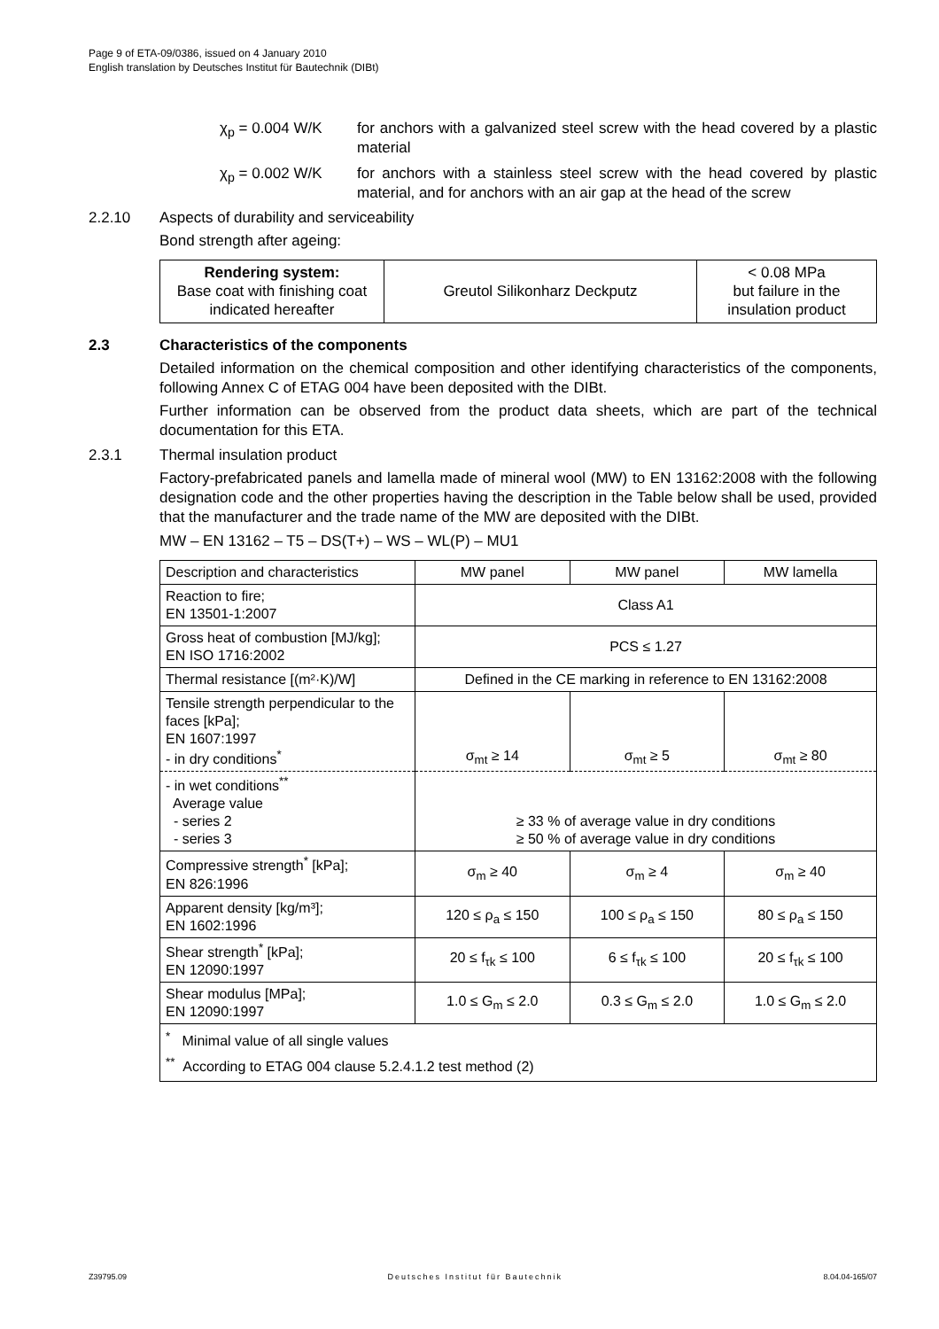Page 9 of ETA-09/0386, issued on 4 January 2010
English translation by Deutsches Institut für Bautechnik (DIBt)
χ<sub>p</sub> = 0.004 W/K for anchors with a galvanized steel screw with the head covered by a plastic material
χ<sub>p</sub> = 0.002 W/K for anchors with a stainless steel screw with the head covered by plastic material, and for anchors with an air gap at the head of the screw
2.2.10 Aspects of durability and serviceability
Bond strength after ageing:
| Rendering system: Base coat with finishing coat indicated hereafter | Greutol Silikonharz Deckputz | < 0.08 MPa but failure in the insulation product |
2.3 Characteristics of the components
Detailed information on the chemical composition and other identifying characteristics of the components, following Annex C of ETAG 004 have been deposited with the DIBt.
Further information can be observed from the product data sheets, which are part of the technical documentation for this ETA.
2.3.1 Thermal insulation product
Factory-prefabricated panels and lamella made of mineral wool (MW) to EN 13162:2008 with the following designation code and the other properties having the description in the Table below shall be used, provided that the manufacturer and the trade name of the MW are deposited with the DIBt.
MW – EN 13162 – T5 – DS(T+) – WS – WL(P) – MU1
| Description and characteristics | MW panel | MW panel | MW lamella |
| Reaction to fire; EN 13501-1:2007 | Class A1 | | |
| Gross heat of combustion [MJ/kg]; EN ISO 1716:2002 | PCS ≤ 1.27 | | |
| Thermal resistance [(m²·K)/W] | Defined in the CE marking in reference to EN 13162:2008 | | |
| Tensile strength perpendicular to the faces [kPa]; EN 1607:1997 - in dry conditions<sup>*</sup> | σ<sub>mt</sub> ≥ 14 | σ<sub>mt</sub> ≥ 5 | σ<sub>mt</sub> ≥ 80 |
| - in wet conditions<sup>**</sup> Average value - series 2 - series 3 | ≥ 33 % of average value in dry conditions ≥ 50 % of average value in dry conditions | | |
| Compressive strength<sup>*</sup> [kPa]; EN 826:1996 | σ<sub>m</sub> ≥ 40 | σ<sub>m</sub> ≥ 4 | σ<sub>m</sub> ≥ 40 |
| Apparent density [kg/m³]; EN 1602:1996 | 120 ≤ ρ<sub>a</sub> ≤ 150 | 100 ≤ ρ<sub>a</sub> ≤ 150 | 80 ≤ ρ<sub>a</sub> ≤ 150 |
| Shear strength<sup>*</sup> [kPa]; EN 12090:1997 | 20 ≤ f<sub>τk</sub> ≤ 100 | 6 ≤ f<sub>τk</sub> ≤ 100 | 20 ≤ f<sub>τk</sub> ≤ 100 |
| Shear modulus [MPa]; EN 12090:1997 | 1.0 ≤ G<sub>m</sub> ≤ 2.0 | 0.3 ≤ G<sub>m</sub> ≤ 2.0 | 1.0 ≤ G<sub>m</sub> ≤ 2.0 |
| <sup>*</sup> Minimal value of all single values <sup>**</sup> According to ETAG 004 clause 5.2.4.1.2 test method (2) | | | |
Z39795.09 Deutsches Institut für Bautechnik 8.04.04-165/07